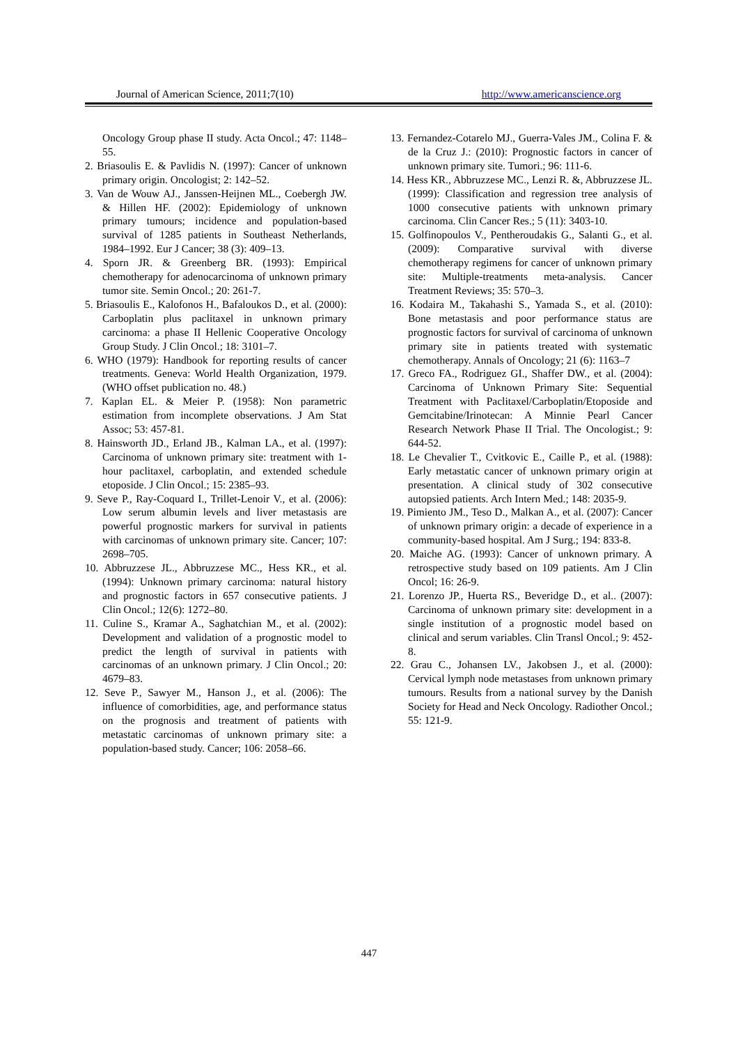Journal of American Science, 2011;7(10) http://www.americanscience.org
Oncology Group phase II study. Acta Oncol.; 47: 1148–55.
2. Briasoulis E. & Pavlidis N. (1997): Cancer of unknown primary origin. Oncologist; 2: 142–52.
3. Van de Wouw AJ., Janssen-Heijnen ML., Coebergh JW. & Hillen HF. (2002): Epidemiology of unknown primary tumours; incidence and population-based survival of 1285 patients in Southeast Netherlands, 1984–1992. Eur J Cancer; 38 (3): 409–13.
4. Sporn JR. & Greenberg BR. (1993): Empirical chemotherapy for adenocarcinoma of unknown primary tumor site. Semin Oncol.; 20: 261-7.
5. Briasoulis E., Kalofonos H., Bafaloukos D., et al. (2000): Carboplatin plus paclitaxel in unknown primary carcinoma: a phase II Hellenic Cooperative Oncology Group Study. J Clin Oncol.; 18: 3101–7.
6. WHO (1979): Handbook for reporting results of cancer treatments. Geneva: World Health Organization, 1979. (WHO offset publication no. 48.)
7. Kaplan EL. & Meier P. (1958): Non parametric estimation from incomplete observations. J Am Stat Assoc; 53: 457-81.
8. Hainsworth JD., Erland JB., Kalman LA., et al. (1997): Carcinoma of unknown primary site: treatment with 1-hour paclitaxel, carboplatin, and extended schedule etoposide. J Clin Oncol.; 15: 2385–93.
9. Seve P., Ray-Coquard I., Trillet-Lenoir V., et al. (2006): Low serum albumin levels and liver metastasis are powerful prognostic markers for survival in patients with carcinomas of unknown primary site. Cancer; 107: 2698–705.
10. Abbruzzese JL., Abbruzzese MC., Hess KR., et al. (1994): Unknown primary carcinoma: natural history and prognostic factors in 657 consecutive patients. J Clin Oncol.; 12(6): 1272–80.
11. Culine S., Kramar A., Saghatchian M., et al. (2002): Development and validation of a prognostic model to predict the length of survival in patients with carcinomas of an unknown primary. J Clin Oncol.; 20: 4679–83.
12. Seve P., Sawyer M., Hanson J., et al. (2006): The influence of comorbidities, age, and performance status on the prognosis and treatment of patients with metastatic carcinomas of unknown primary site: a population-based study. Cancer; 106: 2058–66.
13. Fernandez-Cotarelo MJ., Guerra-Vales JM., Colina F. & de la Cruz J.: (2010): Prognostic factors in cancer of unknown primary site. Tumori.; 96: 111-6.
14. Hess KR., Abbruzzese MC., Lenzi R. &, Abbruzzese JL. (1999): Classification and regression tree analysis of 1000 consecutive patients with unknown primary carcinoma. Clin Cancer Res.; 5 (11): 3403-10.
15. Golfinopoulos V., Pentheroudakis G., Salanti G., et al. (2009): Comparative survival with diverse chemotherapy regimens for cancer of unknown primary site: Multiple-treatments meta-analysis. Cancer Treatment Reviews; 35: 570–3.
16. Kodaira M., Takahashi S., Yamada S., et al. (2010): Bone metastasis and poor performance status are prognostic factors for survival of carcinoma of unknown primary site in patients treated with systematic chemotherapy. Annals of Oncology; 21 (6): 1163–7
17. Greco FA., Rodriguez GI., Shaffer DW., et al. (2004): Carcinoma of Unknown Primary Site: Sequential Treatment with Paclitaxel/Carboplatin/Etoposide and Gemcitabine/Irinotecan: A Minnie Pearl Cancer Research Network Phase II Trial. The Oncologist.; 9: 644-52.
18. Le Chevalier T., Cvitkovic E., Caille P., et al. (1988): Early metastatic cancer of unknown primary origin at presentation. A clinical study of 302 consecutive autopsied patients. Arch Intern Med.; 148: 2035-9.
19. Pimiento JM., Teso D., Malkan A., et al. (2007): Cancer of unknown primary origin: a decade of experience in a community-based hospital. Am J Surg.; 194: 833-8.
20. Maiche AG. (1993): Cancer of unknown primary. A retrospective study based on 109 patients. Am J Clin Oncol; 16: 26-9.
21. Lorenzo JP., Huerta RS., Beveridge D., et al.. (2007): Carcinoma of unknown primary site: development in a single institution of a prognostic model based on clinical and serum variables. Clin Transl Oncol.; 9: 452-8.
22. Grau C., Johansen LV., Jakobsen J., et al. (2000): Cervical lymph node metastases from unknown primary tumours. Results from a national survey by the Danish Society for Head and Neck Oncology. Radiother Oncol.; 55: 121-9.
447